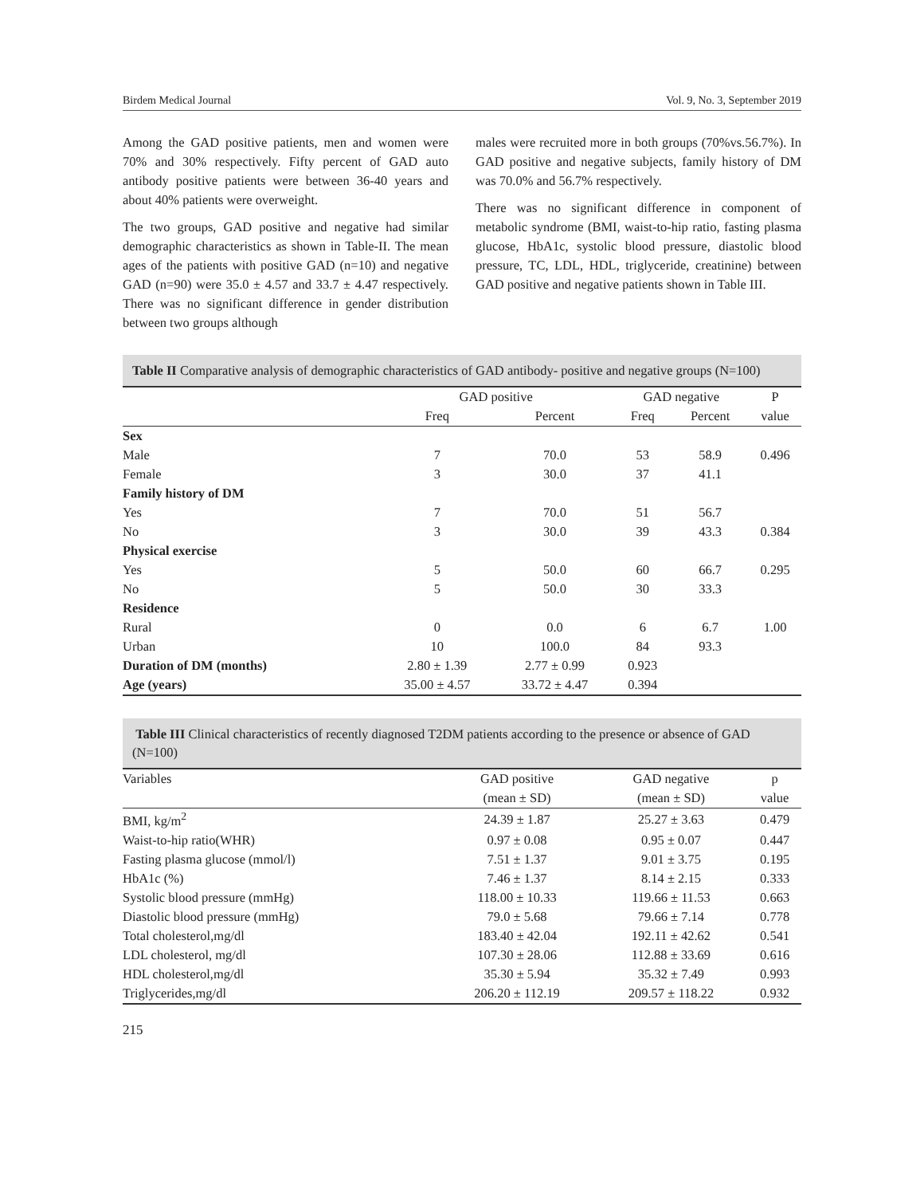Birdem Medical Journal Vol. 9, No. 3, September 2019
Among the GAD positive patients, men and women were 70% and 30% respectively. Fifty percent of GAD auto antibody positive patients were between 36-40 years and about 40% patients were overweight.
The two groups, GAD positive and negative had similar demographic characteristics as shown in Table-II. The mean ages of the patients with positive GAD (n=10) and negative GAD (n=90) were 35.0 ± 4.57 and 33.7 ± 4.47 respectively. There was no significant difference in gender distribution between two groups although
males were recruited more in both groups (70%vs.56.7%). In GAD positive and negative subjects, family history of DM was 70.0% and 56.7% respectively.
There was no significant difference in component of metabolic syndrome (BMI, waist-to-hip ratio, fasting plasma glucose, HbA1c, systolic blood pressure, diastolic blood pressure, TC, LDL, HDL, triglyceride, creatinine) between GAD positive and negative patients shown in Table III.
Table II Comparative analysis of demographic characteristics of GAD antibody- positive and negative groups (N=100)
| | GAD positive | | GAD negative | | P |
| --- | --- | --- | --- | --- | --- |
| | Freq | Percent | Freq | Percent | value |
| Sex | | | | | |
| Male | 7 | 70.0 | 53 | 58.9 | 0.496 |
| Female | 3 | 30.0 | 37 | 41.1 | |
| Family history of DM | | | | | |
| Yes | 7 | 70.0 | 51 | 56.7 | |
| No | 3 | 30.0 | 39 | 43.3 | 0.384 |
| Physical exercise | | | | | |
| Yes | 5 | 50.0 | 60 | 66.7 | 0.295 |
| No | 5 | 50.0 | 30 | 33.3 | |
| Residence | | | | | |
| Rural | 0 | 0.0 | 6 | 6.7 | 1.00 |
| Urban | 10 | 100.0 | 84 | 93.3 | |
| Duration of DM (months) | 2.80 ± 1.39 | 2.77 ± 0.99 | 0.923 | | |
| Age (years) | 35.00 ± 4.57 | 33.72 ± 4.47 | 0.394 | | |
Table III Clinical characteristics of recently diagnosed T2DM patients according to the presence or absence of GAD (N=100)
| Variables | GAD positive | GAD negative | p |
| --- | --- | --- | --- |
| | (mean ± SD) | (mean ± SD) | value |
| BMI, kg/m<sup>2</sup> | 24.39 ± 1.87 | 25.27 ± 3.63 | 0.479 |
| Waist-to-hip ratio(WHR) | 0.97 ± 0.08 | 0.95 ± 0.07 | 0.447 |
| Fasting plasma glucose (mmol/l) | 7.51 ± 1.37 | 9.01 ± 3.75 | 0.195 |
| HbA1c (%) | 7.46 ± 1.37 | 8.14 ± 2.15 | 0.333 |
| Systolic blood pressure (mmHg) | 118.00 ± 10.33 | 119.66 ± 11.53 | 0.663 |
| Diastolic blood pressure (mmHg) | 79.0 ± 5.68 | 79.66 ± 7.14 | 0.778 |
| Total cholesterol,mg/dl | 183.40 ± 42.04 | 192.11 ± 42.62 | 0.541 |
| LDL cholesterol, mg/dl | 107.30 ± 28.06 | 112.88 ± 33.69 | 0.616 |
| HDL cholesterol,mg/dl | 35.30 ± 5.94 | 35.32 ± 7.49 | 0.993 |
| Triglycerides,mg/dl | 206.20 ± 112.19 | 209.57 ± 118.22 | 0.932 |
215